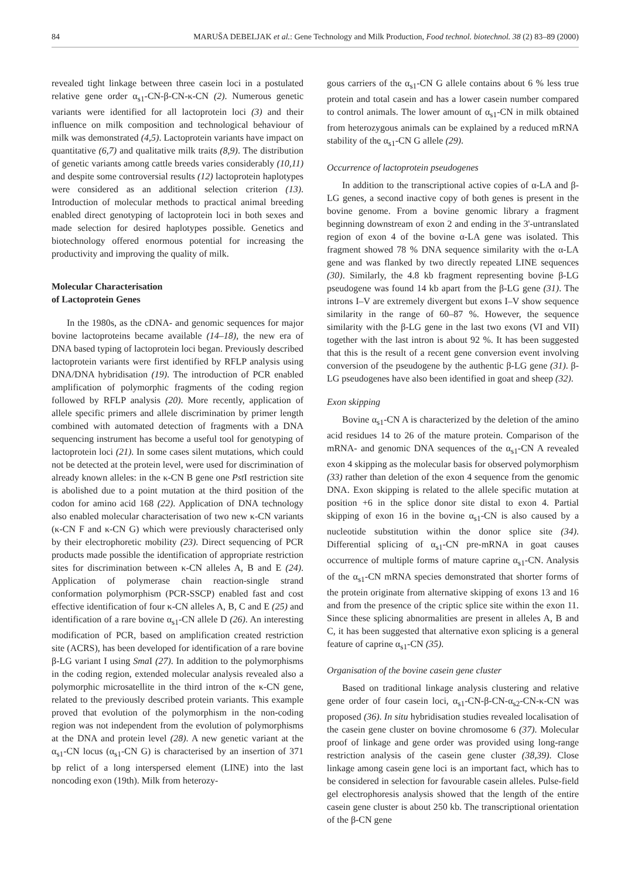84 MARUŠA DEBELJAK et al.: Gene Technology and Milk Production, Food technol. biotechnol. 38 (2) 83–89 (2000)
revealed tight linkage between three casein loci in a postulated relative gene order α<sub>s1</sub>-CN-β-CN-κ-CN (2). Numerous genetic variants were identified for all lactoprotein loci (3) and their influence on milk composition and technological behaviour of milk was demonstrated (4,5). Lactoprotein variants have impact on quantitative (6,7) and qualitative milk traits (8,9). The distribution of genetic variants among cattle breeds varies considerably (10,11) and despite some controversial results (12) lactoprotein haplotypes were considered as an additional selection criterion (13). Introduction of molecular methods to practical animal breeding enabled direct genotyping of lactoprotein loci in both sexes and made selection for desired haplotypes possible. Genetics and biotechnology offered enormous potential for increasing the productivity and improving the quality of milk.
Molecular Characterisation
of Lactoprotein Genes
In the 1980s, as the cDNA- and genomic sequences for major bovine lactoproteins became available (14–18), the new era of DNA based typing of lactoprotein loci began. Previously described lactoprotein variants were first identified by RFLP analysis using DNA/DNA hybridisation (19). The introduction of PCR enabled amplification of polymorphic fragments of the coding region followed by RFLP analysis (20). More recently, application of allele specific primers and allele discrimination by primer length combined with automated detection of fragments with a DNA sequencing instrument has become a useful tool for genotyping of lactoprotein loci (21). In some cases silent mutations, which could not be detected at the protein level, were used for discrimination of already known alleles: in the κ-CN B gene one Pst I restriction site is abolished due to a point mutation at the third position of the codon for amino acid 168 (22). Application of DNA technology also enabled molecular characterisation of two new κ-CN variants (κ-CN F and κ-CN G) which were previously characterised only by their electrophoretic mobility (23). Direct sequencing of PCR products made possible the identification of appropriate restriction sites for discrimination between κ-CN alleles A, B and E (24). Application of polymerase chain reaction-single strand conformation polymorphism (PCR-SSCP) enabled fast and cost effective identification of four κ-CN alleles A, B, C and E (25) and identification of a rare bovine α<sub>s1</sub>-CN allele D (26). An interesting modification of PCR, based on amplification created restriction site (ACRS), has been developed for identification of a rare bovine β-LG variant I using Sma I (27). In addition to the polymorphisms in the coding region, extended molecular analysis revealed also a polymorphic microsatellite in the third intron of the κ-CN gene, related to the previously described protein variants. This example proved that evolution of the polymorphism in the non-coding region was not independent from the evolution of polymorphisms at the DNA and protein level (28). A new genetic variant at the α<sub>s1</sub>-CN locus (α<sub>s1</sub>-CN G) is characterised by an insertion of 371 bp relict of a long interspersed element (LINE) into the last noncoding exon (19th). Milk from heterozy-
gous carriers of the α<sub>s1</sub>-CN G allele contains about 6 % less true protein and total casein and has a lower casein number compared to control animals. The lower amount of α<sub>s1</sub>-CN in milk obtained from heterozygous animals can be explained by a reduced mRNA stability of the α<sub>s1</sub>-CN G allele (29).
Occurrence of lactoprotein pseudogenes
In addition to the transcriptional active copies of α-LA and β-LG genes, a second inactive copy of both genes is present in the bovine genome. From a bovine genomic library a fragment beginning downstream of exon 2 and ending in the 3'-untranslated region of exon 4 of the bovine α-LA gene was isolated. This fragment showed 78 % DNA sequence similarity with the α-LA gene and was flanked by two directly repeated LINE sequences (30). Similarly, the 4.8 kb fragment representing bovine β-LG pseudogene was found 14 kb apart from the β-LG gene (31). The introns I–V are extremely divergent but exons I–V show sequence similarity in the range of 60–87 %. However, the sequence similarity with the β-LG gene in the last two exons (VI and VII) together with the last intron is about 92 %. It has been suggested that this is the result of a recent gene conversion event involving conversion of the pseudogene by the authentic β-LG gene (31). β-LG pseudogenes have also been identified in goat and sheep (32).
Exon skipping
Bovine α<sub>s1</sub>-CN A is characterized by the deletion of the amino acid residues 14 to 26 of the mature protein. Comparison of the mRNA- and genomic DNA sequences of the α<sub>s1</sub>-CN A revealed exon 4 skipping as the molecular basis for observed polymorphism (33) rather than deletion of the exon 4 sequence from the genomic DNA. Exon skipping is related to the allele specific mutation at position +6 in the splice donor site distal to exon 4. Partial skipping of exon 16 in the bovine α<sub>s1</sub>-CN is also caused by a nucleotide substitution within the donor splice site (34). Differential splicing of α<sub>s1</sub>-CN pre-mRNA in goat causes occurrence of multiple forms of mature caprine α<sub>s1</sub>-CN. Analysis of the α<sub>s1</sub>-CN mRNA species demonstrated that shorter forms of the protein originate from alternative skipping of exons 13 and 16 and from the presence of the criptic splice site within the exon 11. Since these splicing abnormalities are present in alleles A, B and C, it has been suggested that alternative exon splicing is a general feature of caprine α<sub>s1</sub>-CN (35).
Organisation of the bovine casein gene cluster
Based on traditional linkage analysis clustering and relative gene order of four casein loci, α<sub>s1</sub>-CN-β-CN-α<sub>s2</sub>-CN-κ-CN was proposed (36). In situ hybridisation studies revealed localisation of the casein gene cluster on bovine chromosome 6 (37). Molecular proof of linkage and gene order was provided using long-range restriction analysis of the casein gene cluster (38,39). Close linkage among casein gene loci is an important fact, which has to be considered in selection for favourable casein alleles. Pulse-field gel electrophoresis analysis showed that the length of the entire casein gene cluster is about 250 kb. The transcriptional orientation of the β-CN gene